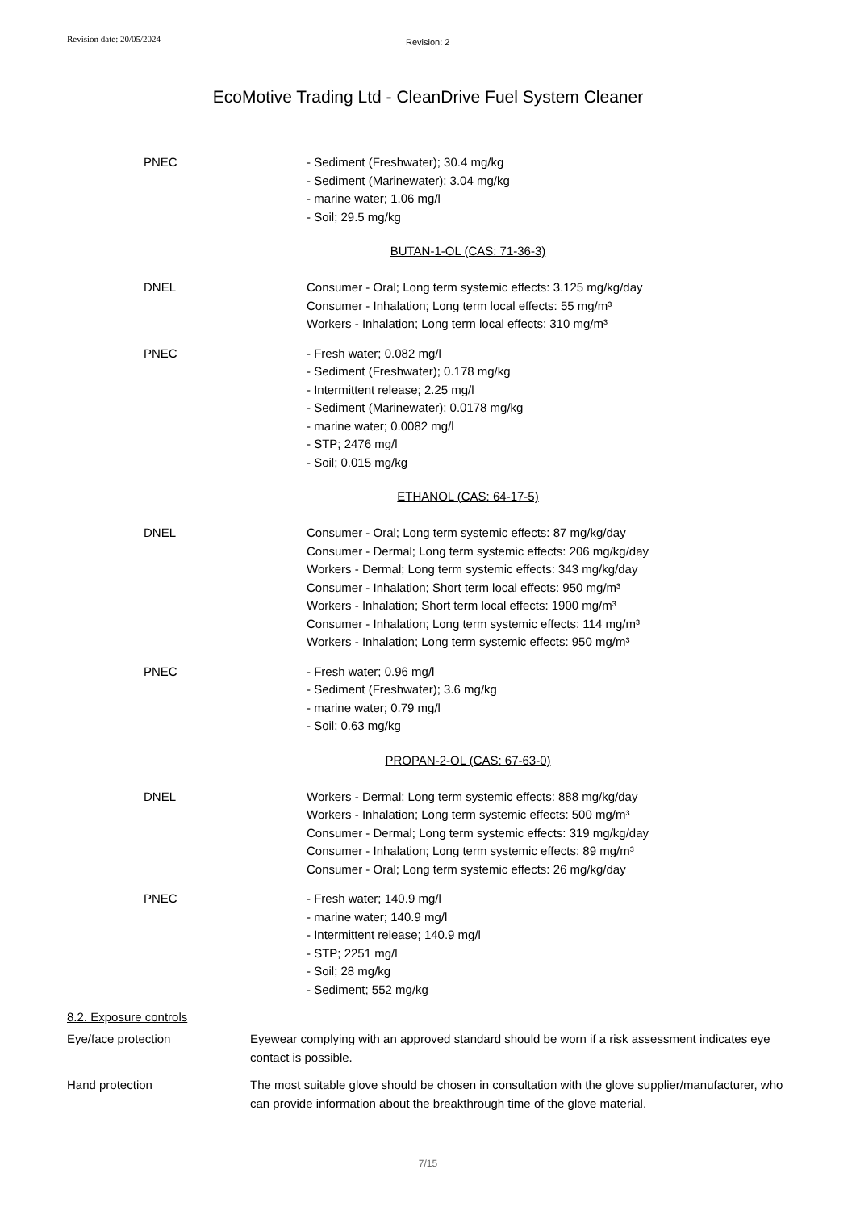Revision date: 20/05/2024
Revision: 2
EcoMotive Trading Ltd - CleanDrive Fuel System Cleaner
PNEC - Sediment (Freshwater); 30.4 mg/kg
- Sediment (Marinewater); 3.04 mg/kg
- marine water; 1.06 mg/l
- Soil; 29.5 mg/kg
BUTAN-1-OL (CAS: 71-36-3)
DNEL Consumer - Oral; Long term systemic effects: 3.125 mg/kg/day
Consumer - Inhalation; Long term local effects: 55 mg/m³
Workers - Inhalation; Long term local effects: 310 mg/m³
PNEC - Fresh water; 0.082 mg/l
- Sediment (Freshwater); 0.178 mg/kg
- Intermittent release; 2.25 mg/l
- Sediment (Marinewater); 0.0178 mg/kg
- marine water; 0.0082 mg/l
- STP; 2476 mg/l
- Soil; 0.015 mg/kg
ETHANOL (CAS: 64-17-5)
DNEL Consumer - Oral; Long term systemic effects: 87 mg/kg/day
Consumer - Dermal; Long term systemic effects: 206 mg/kg/day
Workers - Dermal; Long term systemic effects: 343 mg/kg/day
Consumer - Inhalation; Short term local effects: 950 mg/m³
Workers - Inhalation; Short term local effects: 1900 mg/m³
Consumer - Inhalation; Long term systemic effects: 114 mg/m³
Workers - Inhalation; Long term systemic effects: 950 mg/m³
PNEC - Fresh water; 0.96 mg/l
- Sediment (Freshwater); 3.6 mg/kg
- marine water; 0.79 mg/l
- Soil; 0.63 mg/kg
PROPAN-2-OL (CAS: 67-63-0)
DNEL Workers - Dermal; Long term systemic effects: 888 mg/kg/day
Workers - Inhalation; Long term systemic effects: 500 mg/m³
Consumer - Dermal; Long term systemic effects: 319 mg/kg/day
Consumer - Inhalation; Long term systemic effects: 89 mg/m³
Consumer - Oral; Long term systemic effects: 26 mg/kg/day
PNEC - Fresh water; 140.9 mg/l
- marine water; 140.9 mg/l
- Intermittent release; 140.9 mg/l
- STP; 2251 mg/l
- Soil; 28 mg/kg
- Sediment; 552 mg/kg
8.2. Exposure controls
Eye/face protection Eyewear complying with an approved standard should be worn if a risk assessment indicates eye contact is possible.
Hand protection The most suitable glove should be chosen in consultation with the glove supplier/manufacturer, who can provide information about the breakthrough time of the glove material.
7/15